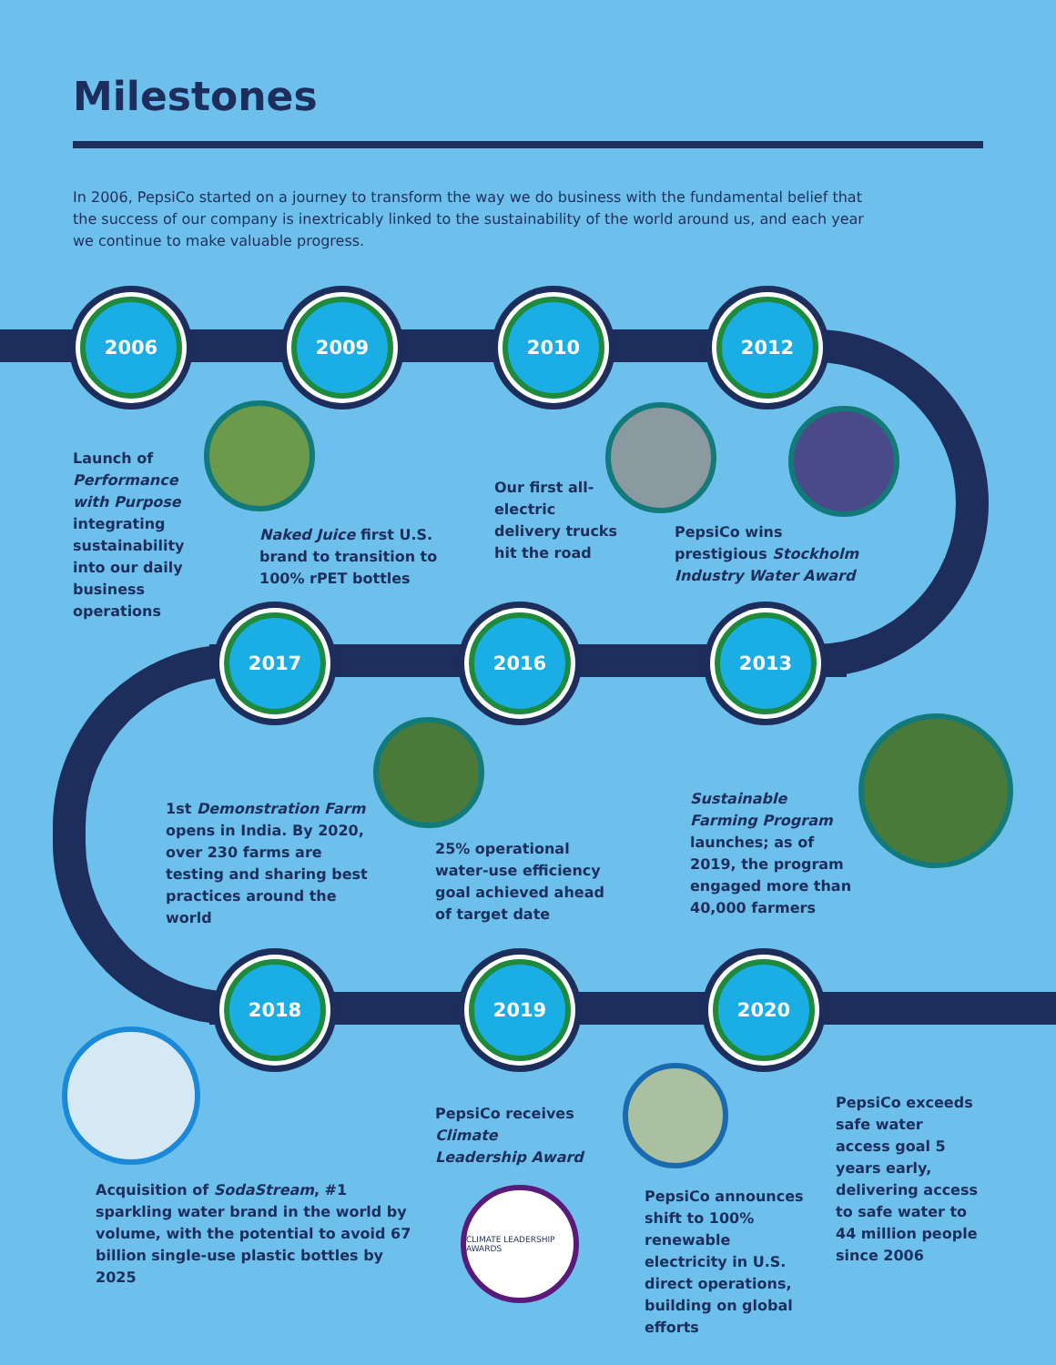Milestones
In 2006, PepsiCo started on a journey to transform the way we do business with the fundamental belief that the success of our company is inextricably linked to the sustainability of the world around us, and each year we continue to make valuable progress.
2006 2009 2010 2012
2017 2016 2013
2018 2019 2020
CLIMATE LEADERSHIP AWARDS
Launch of Performance with Purpose integrating sustainability into our daily business operations
Naked Juice first U.S. brand to transition to 100% rPET bottles
Our first all-electric delivery trucks hit the road
PepsiCo wins prestigious Stockholm Industry Water Award
1st Demonstration Farm opens in India. By 2020, over 230 farms are testing and sharing best practices around the world
25% operational water-use efficiency goal achieved ahead of target date
Sustainable Farming Program launches; as of 2019, the program engaged more than 40,000 farmers
Acquisition of SodaStream, #1 sparkling water brand in the world by volume, with the potential to avoid 67 billion single-use plastic bottles by 2025
PepsiCo receives Climate Leadership Award
PepsiCo announces shift to 100% renewable electricity in U.S. direct operations, building on global efforts
PepsiCo exceeds safe water access goal 5 years early, delivering access to safe water to 44 million people since 2006